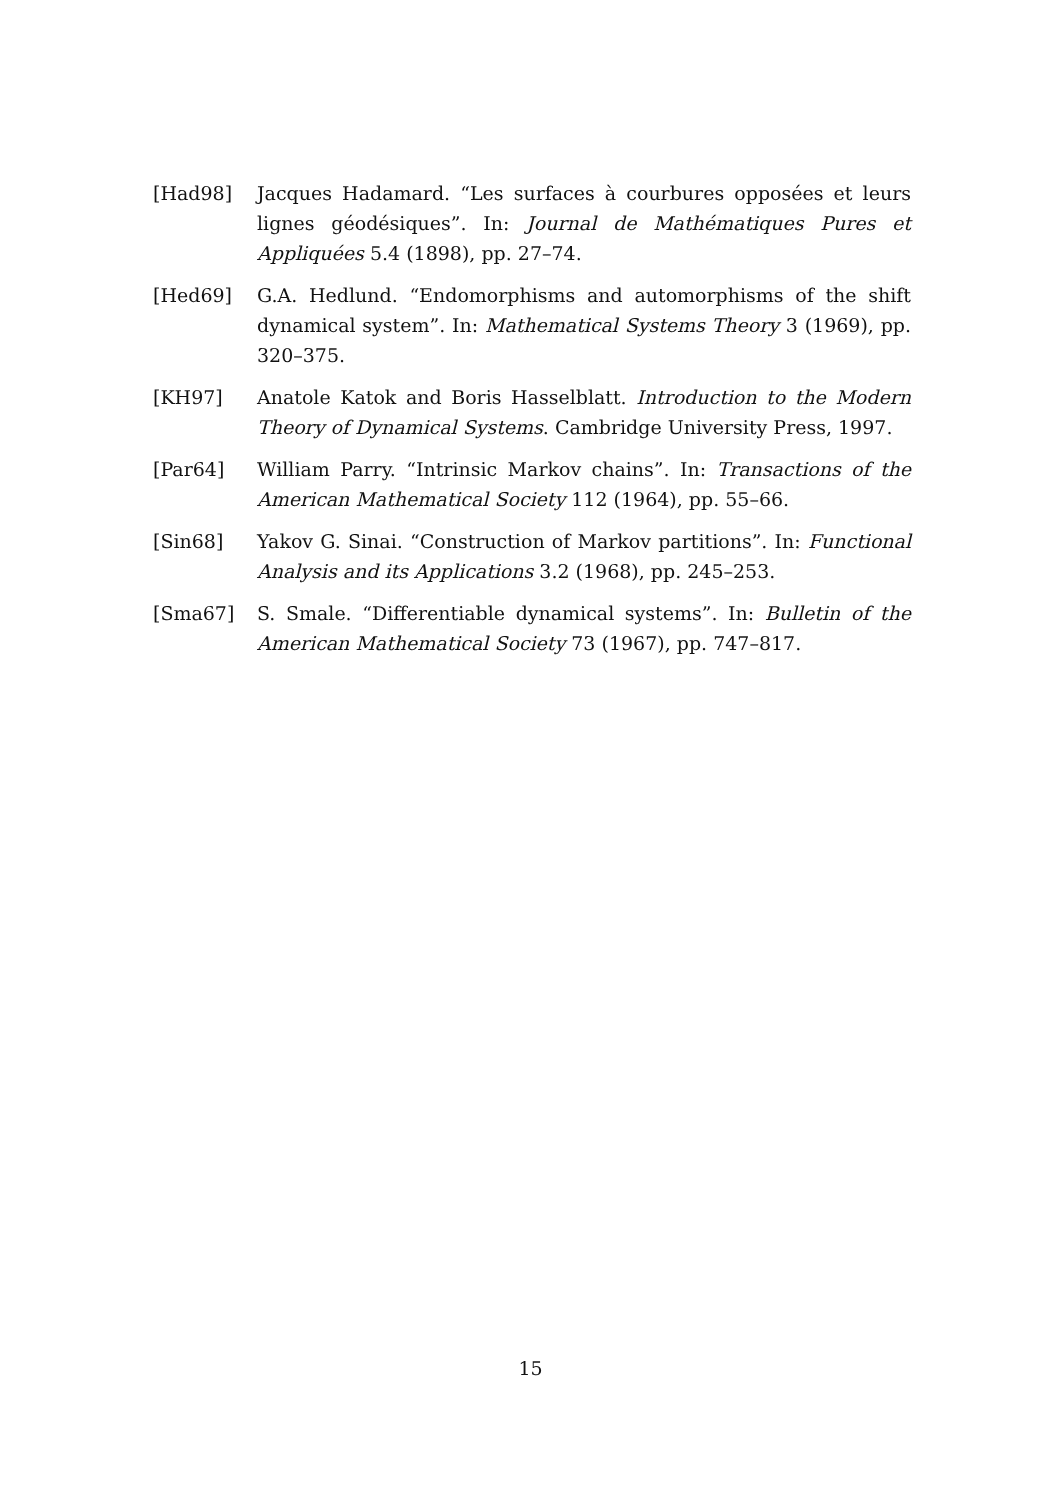[Had98] Jacques Hadamard. “Les surfaces à courbures opposées et leurs lignes géodésiques”. In: Journal de Mathématiques Pures et Appliquées 5.4 (1898), pp. 27–74.
[Hed69] G.A. Hedlund. “Endomorphisms and automorphisms of the shift dynamical system”. In: Mathematical Systems Theory 3 (1969), pp. 320–375.
[KH97] Anatole Katok and Boris Hasselblatt. Introduction to the Modern Theory of Dynamical Systems. Cambridge University Press, 1997.
[Par64] William Parry. “Intrinsic Markov chains”. In: Transactions of the American Mathematical Society 112 (1964), pp. 55–66.
[Sin68] Yakov G. Sinai. “Construction of Markov partitions”. In: Functional Analysis and its Applications 3.2 (1968), pp. 245–253.
[Sma67] S. Smale. “Differentiable dynamical systems”. In: Bulletin of the American Mathematical Society 73 (1967), pp. 747–817.
15